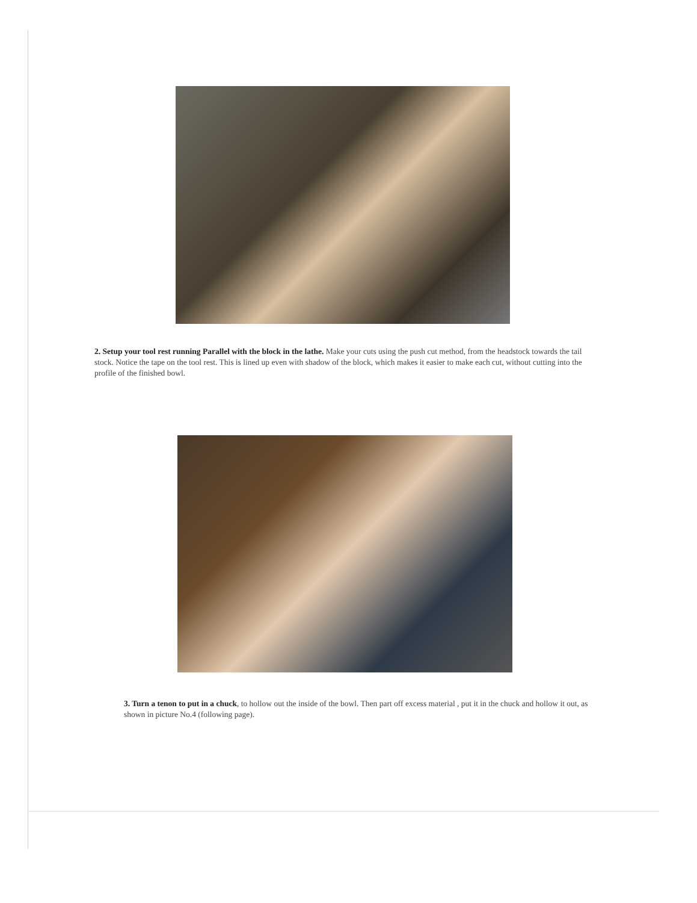2. Setup your tool rest running Parallel with the block in the lathe. Make your cuts using the push cut method, from the headstock towards the tail stock. Notice the tape on the tool rest. This is lined up even with shadow of the block, which makes it easier to make each cut, without cutting into the profile of the finished bowl.
3. Turn a tenon to put in a chuck, to hollow out the inside of the bowl. Then part off excess material , put it in the chuck and hollow it out, as shown in picture No.4 (following page).